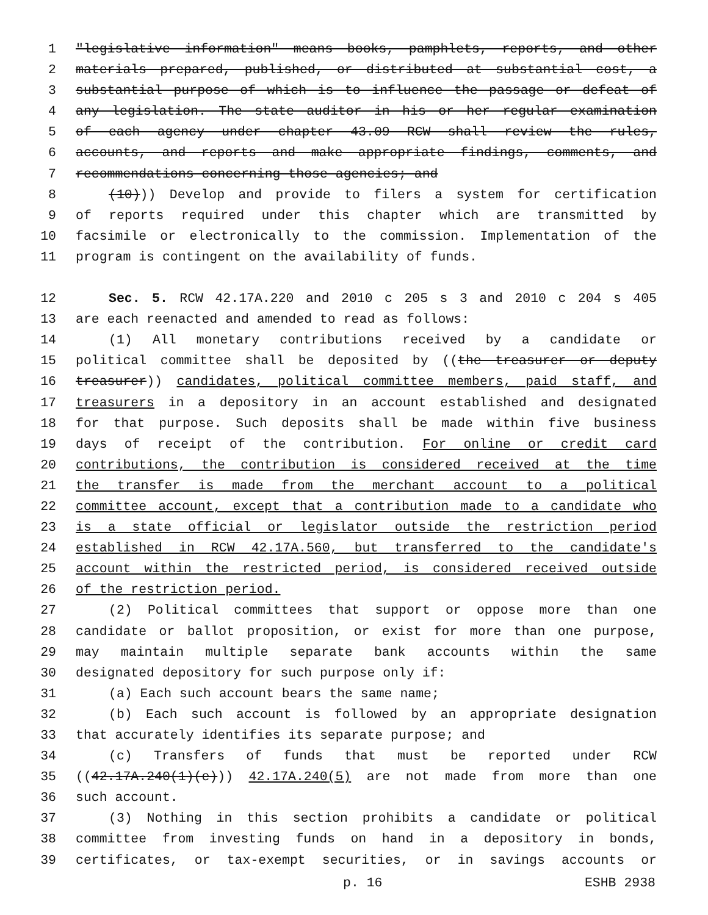1 "legislative information" means books, pamphlets, reports, and other
2 materials prepared, published, or distributed at substantial cost, a
3 substantial purpose of which is to influence the passage or defeat of
4 any legislation. The state auditor in his or her regular examination
5 of each agency under chapter 43.09 RCW shall review the rules,
6 accounts, and reports and make appropriate findings, comments, and
7 recommendations concerning those agencies; and
8 (10))) Develop and provide to filers a system for certification
9 of reports required under this chapter which are transmitted by
10 facsimile or electronically to the commission. Implementation of the
11 program is contingent on the availability of funds.
12 Sec. 5. RCW 42.17A.220 and 2010 c 205 s 3 and 2010 c 204 s 405
13 are each reenacted and amended to read as follows:
14 (1) All monetary contributions received by a candidate or
15 political committee shall be deposited by ((the treasurer or deputy
16 treasurer)) candidates, political committee members, paid staff, and
17 treasurers in a depository in an account established and designated
18 for that purpose. Such deposits shall be made within five business
19 days of receipt of the contribution. For online or credit card
20 contributions, the contribution is considered received at the time
21 the transfer is made from the merchant account to a political
22 committee account, except that a contribution made to a candidate who
23 is a state official or legislator outside the restriction period
24 established in RCW 42.17A.560, but transferred to the candidate's
25 account within the restricted period, is considered received outside
26 of the restriction period.
27 (2) Political committees that support or oppose more than one
28 candidate or ballot proposition, or exist for more than one purpose,
29 may maintain multiple separate bank accounts within the same
30 designated depository for such purpose only if:
31 (a) Each such account bears the same name;
32 (b) Each such account is followed by an appropriate designation
33 that accurately identifies its separate purpose; and
34 (c) Transfers of funds that must be reported under RCW
35 ((42.17A.240(1)(e))) 42.17A.240(5) are not made from more than one
36 such account.
37 (3) Nothing in this section prohibits a candidate or political
38 committee from investing funds on hand in a depository in bonds,
39 certificates, or tax-exempt securities, or in savings accounts or
p. 16 ESHB 2938